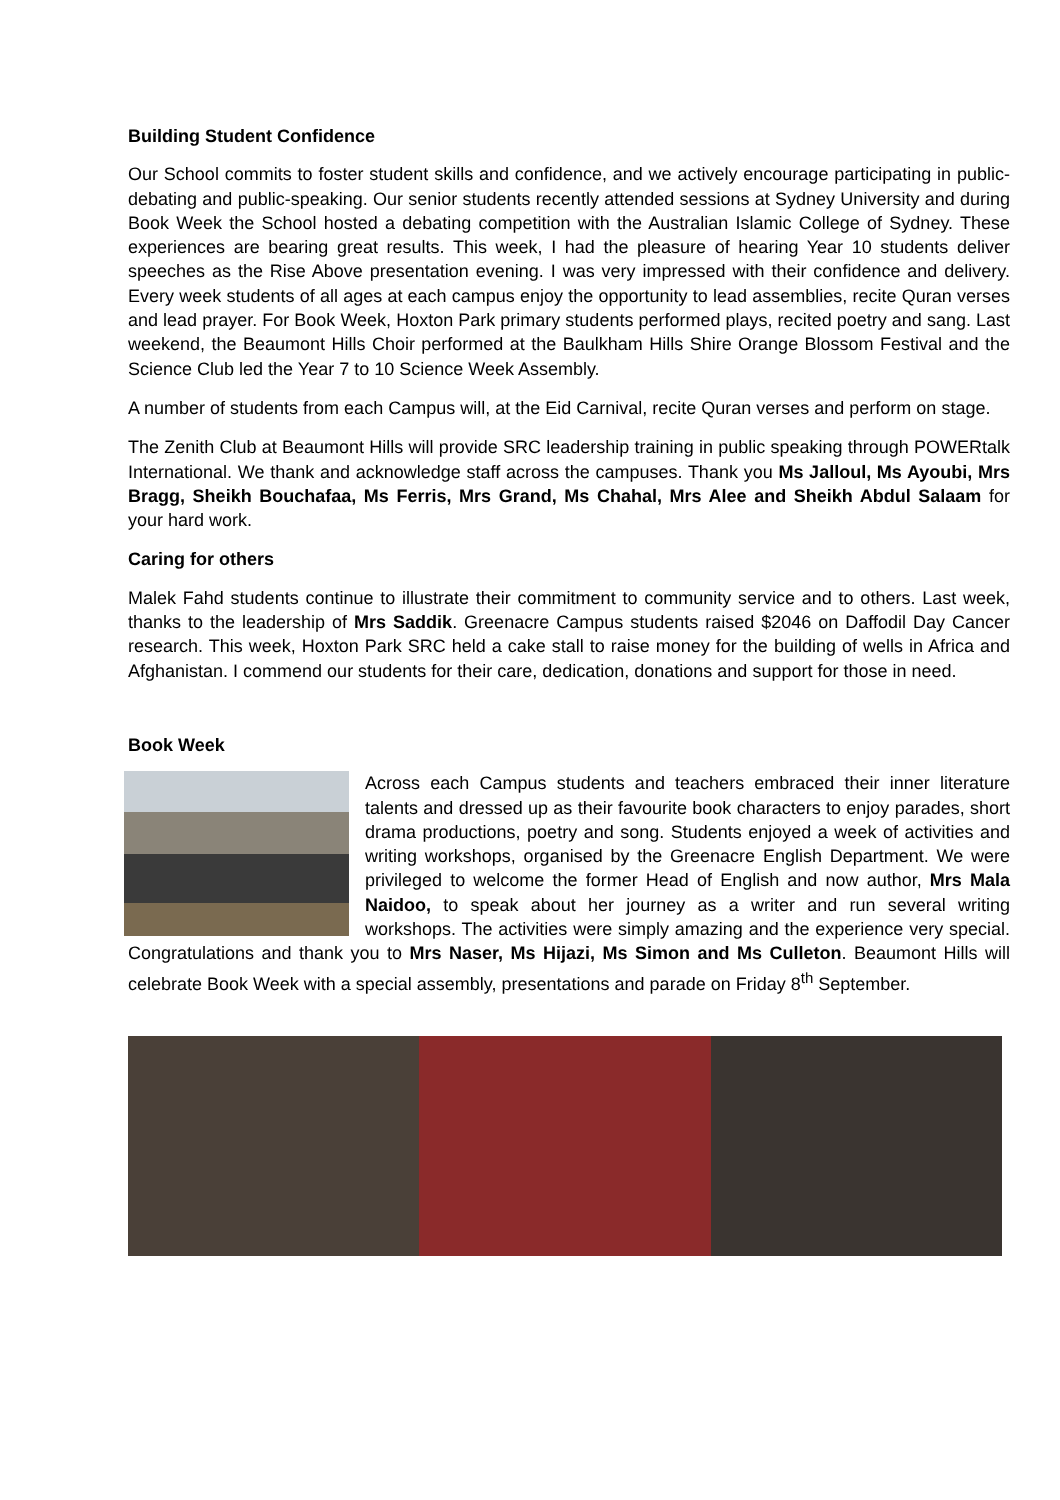Building Student Confidence
Our School commits to foster student skills and confidence, and we actively encourage participating in public-debating and public-speaking. Our senior students recently attended sessions at Sydney University and during Book Week the School hosted a debating competition with the Australian Islamic College of Sydney. These experiences are bearing great results. This week, I had the pleasure of hearing Year 10 students deliver speeches as the Rise Above presentation evening. I was very impressed with their confidence and delivery. Every week students of all ages at each campus enjoy the opportunity to lead assemblies, recite Quran verses and lead prayer. For Book Week, Hoxton Park primary students performed plays, recited poetry and sang. Last weekend, the Beaumont Hills Choir performed at the Baulkham Hills Shire Orange Blossom Festival and the Science Club led the Year 7 to 10 Science Week Assembly.
A number of students from each Campus will, at the Eid Carnival, recite Quran verses and perform on stage.
The Zenith Club at Beaumont Hills will provide SRC leadership training in public speaking through POWERtalk International. We thank and acknowledge staff across the campuses. Thank you Ms Jalloul, Ms Ayoubi, Mrs Bragg, Sheikh Bouchafaa, Ms Ferris, Mrs Grand, Ms Chahal, Mrs Alee and Sheikh Abdul Salaam for your hard work.
Caring for others
Malek Fahd students continue to illustrate their commitment to community service and to others. Last week, thanks to the leadership of Mrs Saddik. Greenacre Campus students raised $2046 on Daffodil Day Cancer research. This week, Hoxton Park SRC held a cake stall to raise money for the building of wells in Africa and Afghanistan. I commend our students for their care, dedication, donations and support for those in need.
Book Week
Across each Campus students and teachers embraced their inner literature talents and dressed up as their favourite book characters to enjoy parades, short drama productions, poetry and song. Students enjoyed a week of activities and writing workshops, organised by the Greenacre English Department. We were privileged to welcome the former Head of English and now author, Mrs Mala Naidoo, to speak about her journey as a writer and run several writing workshops. The activities were simply amazing and the experience very special. Congratulations and thank you to Mrs Naser, Ms Hijazi, Ms Simon and Ms Culleton. Beaumont Hills will celebrate Book Week with a special assembly, presentations and parade on Friday 8<sup>th</sup> September.